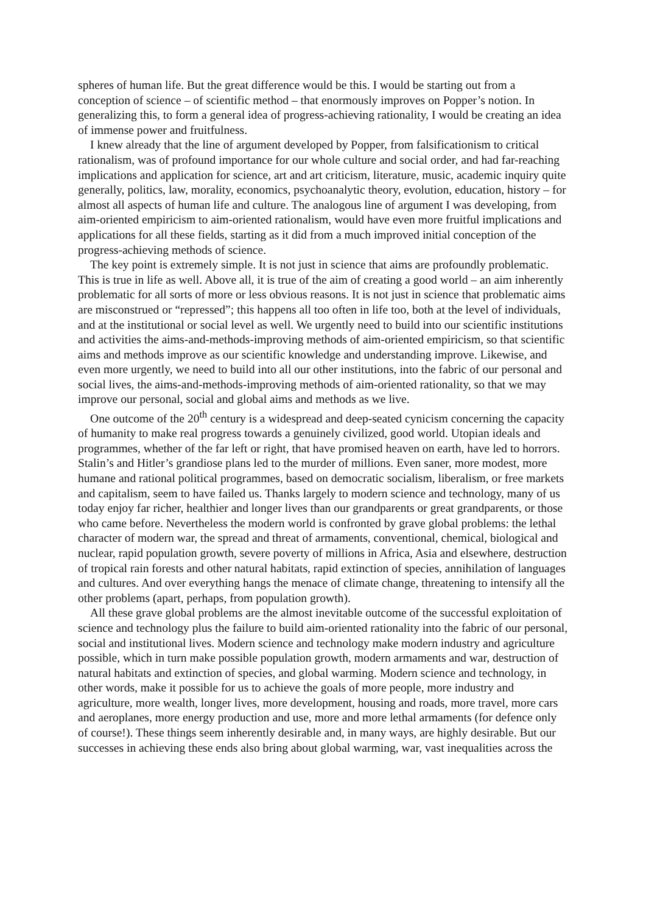spheres of human life. But the great difference would be this. I would be starting out from a conception of science – of scientific method – that enormously improves on Popper’s notion. In generalizing this, to form a general idea of progress-achieving rationality, I would be creating an idea of immense power and fruitfulness.
I knew already that the line of argument developed by Popper, from falsificationism to critical rationalism, was of profound importance for our whole culture and social order, and had far-reaching implications and application for science, art and art criticism, literature, music, academic inquiry quite generally, politics, law, morality, economics, psychoanalytic theory, evolution, education, history – for almost all aspects of human life and culture. The analogous line of argument I was developing, from aim-oriented empiricism to aim-oriented rationalism, would have even more fruitful implications and applications for all these fields, starting as it did from a much improved initial conception of the progress-achieving methods of science.
The key point is extremely simple. It is not just in science that aims are profoundly problematic. This is true in life as well. Above all, it is true of the aim of creating a good world – an aim inherently problematic for all sorts of more or less obvious reasons. It is not just in science that problematic aims are misconstrued or “repressed”; this happens all too often in life too, both at the level of individuals, and at the institutional or social level as well. We urgently need to build into our scientific institutions and activities the aims-and-methods-improving methods of aim-oriented empiricism, so that scientific aims and methods improve as our scientific knowledge and understanding improve. Likewise, and even more urgently, we need to build into all our other institutions, into the fabric of our personal and social lives, the aims-and-methods-improving methods of aim-oriented rationality, so that we may improve our personal, social and global aims and methods as we live.
One outcome of the 20<sup>th</sup> century is a widespread and deep-seated cynicism concerning the capacity of humanity to make real progress towards a genuinely civilized, good world. Utopian ideals and programmes, whether of the far left or right, that have promised heaven on earth, have led to horrors. Stalin’s and Hitler’s grandiose plans led to the murder of millions. Even saner, more modest, more humane and rational political programmes, based on democratic socialism, liberalism, or free markets and capitalism, seem to have failed us. Thanks largely to modern science and technology, many of us today enjoy far richer, healthier and longer lives than our grandparents or great grandparents, or those who came before. Nevertheless the modern world is confronted by grave global problems: the lethal character of modern war, the spread and threat of armaments, conventional, chemical, biological and nuclear, rapid population growth, severe poverty of millions in Africa, Asia and elsewhere, destruction of tropical rain forests and other natural habitats, rapid extinction of species, annihilation of languages and cultures. And over everything hangs the menace of climate change, threatening to intensify all the other problems (apart, perhaps, from population growth).
All these grave global problems are the almost inevitable outcome of the successful exploitation of science and technology plus the failure to build aim-oriented rationality into the fabric of our personal, social and institutional lives. Modern science and technology make modern industry and agriculture possible, which in turn make possible population growth, modern armaments and war, destruction of natural habitats and extinction of species, and global warming. Modern science and technology, in other words, make it possible for us to achieve the goals of more people, more industry and agriculture, more wealth, longer lives, more development, housing and roads, more travel, more cars and aeroplanes, more energy production and use, more and more lethal armaments (for defence only of course!). These things seem inherently desirable and, in many ways, are highly desirable. But our successes in achieving these ends also bring about global warming, war, vast inequalities across the